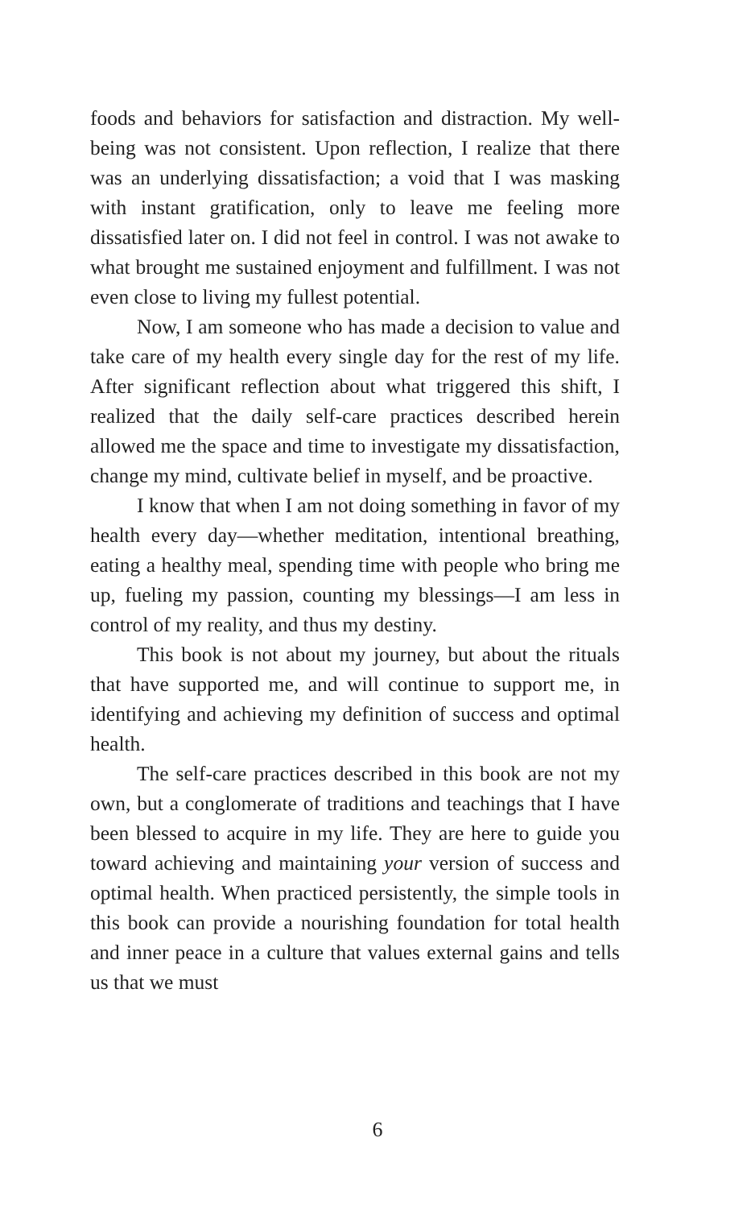foods and behaviors for satisfaction and distraction. My well-being was not consistent. Upon reflection, I realize that there was an underlying dissatisfaction; a void that I was masking with instant gratification, only to leave me feeling more dissatisfied later on. I did not feel in control. I was not awake to what brought me sustained enjoyment and fulfillment. I was not even close to living my fullest potential.
Now, I am someone who has made a decision to value and take care of my health every single day for the rest of my life. After significant reflection about what triggered this shift, I realized that the daily self-care practices described herein allowed me the space and time to investigate my dissatisfaction, change my mind, cultivate belief in myself, and be proactive.
I know that when I am not doing something in favor of my health every day—whether meditation, intentional breathing, eating a healthy meal, spending time with people who bring me up, fueling my passion, counting my blessings—I am less in control of my reality, and thus my destiny.
This book is not about my journey, but about the rituals that have supported me, and will continue to support me, in identifying and achieving my definition of success and optimal health.
The self-care practices described in this book are not my own, but a conglomerate of traditions and teachings that I have been blessed to acquire in my life. They are here to guide you toward achieving and maintaining your version of success and optimal health. When practiced persistently, the simple tools in this book can provide a nourishing foundation for total health and inner peace in a culture that values external gains and tells us that we must
6